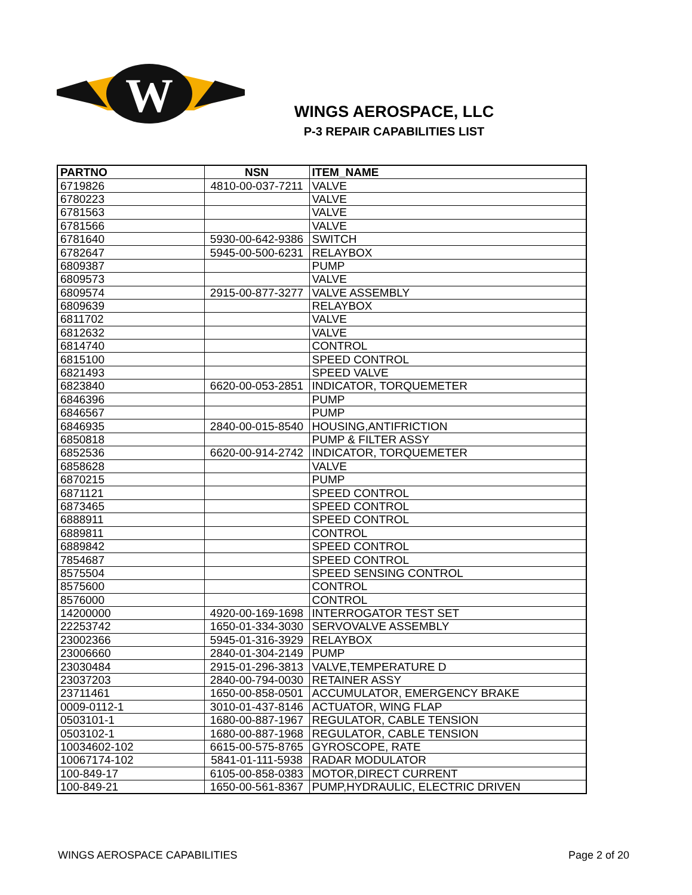W
WINGS AEROSPACE, LLC
P-3 REPAIR CAPABILITIES LIST
| PARTNO | NSN | ITEM_NAME |
| --- | --- | --- |
| 6719826 | 4810-00-037-7211 | VALVE |
| 6780223 | | VALVE |
| 6781563 | | VALVE |
| 6781566 | | VALVE |
| 6781640 | 5930-00-642-9386 | SWITCH |
| 6782647 | 5945-00-500-6231 | RELAYBOX |
| 6809387 | | PUMP |
| 6809573 | | VALVE |
| 6809574 | 2915-00-877-3277 | VALVE ASSEMBLY |
| 6809639 | | RELAYBOX |
| 6811702 | | VALVE |
| 6812632 | | VALVE |
| 6814740 | | CONTROL |
| 6815100 | | SPEED CONTROL |
| 6821493 | | SPEED VALVE |
| 6823840 | 6620-00-053-2851 | INDICATOR, TORQUEMETER |
| 6846396 | | PUMP |
| 6846567 | | PUMP |
| 6846935 | 2840-00-015-8540 | HOUSING,ANTIFRICTION |
| 6850818 | | PUMP & FILTER ASSY |
| 6852536 | 6620-00-914-2742 | INDICATOR, TORQUEMETER |
| 6858628 | | VALVE |
| 6870215 | | PUMP |
| 6871121 | | SPEED CONTROL |
| 6873465 | | SPEED CONTROL |
| 6888911 | | SPEED CONTROL |
| 6889811 | | CONTROL |
| 6889842 | | SPEED CONTROL |
| 7854687 | | SPEED CONTROL |
| 8575504 | | SPEED SENSING CONTROL |
| 8575600 | | CONTROL |
| 8576000 | | CONTROL |
| 14200000 | 4920-00-169-1698 | INTERROGATOR TEST SET |
| 22253742 | 1650-01-334-3030 | SERVOVALVE ASSEMBLY |
| 23002366 | 5945-01-316-3929 | RELAYBOX |
| 23006660 | 2840-01-304-2149 | PUMP |
| 23030484 | 2915-01-296-3813 | VALVE,TEMPERATURE D |
| 23037203 | 2840-00-794-0030 | RETAINER ASSY |
| 23711461 | 1650-00-858-0501 | ACCUMULATOR, EMERGENCY BRAKE |
| 0009-0112-1 | 3010-01-437-8146 | ACTUATOR, WING FLAP |
| 0503101-1 | 1680-00-887-1967 | REGULATOR, CABLE TENSION |
| 0503102-1 | 1680-00-887-1968 | REGULATOR, CABLE TENSION |
| 10034602-102 | 6615-00-575-8765 | GYROSCOPE, RATE |
| 10067174-102 | 5841-01-111-5938 | RADAR MODULATOR |
| 100-849-17 | 6105-00-858-0383 | MOTOR,DIRECT CURRENT |
| 100-849-21 | 1650-00-561-8367 | PUMP,HYDRAULIC, ELECTRIC DRIVEN |
WINGS AEROSPACE CAPABILITIES Page 2 of 20